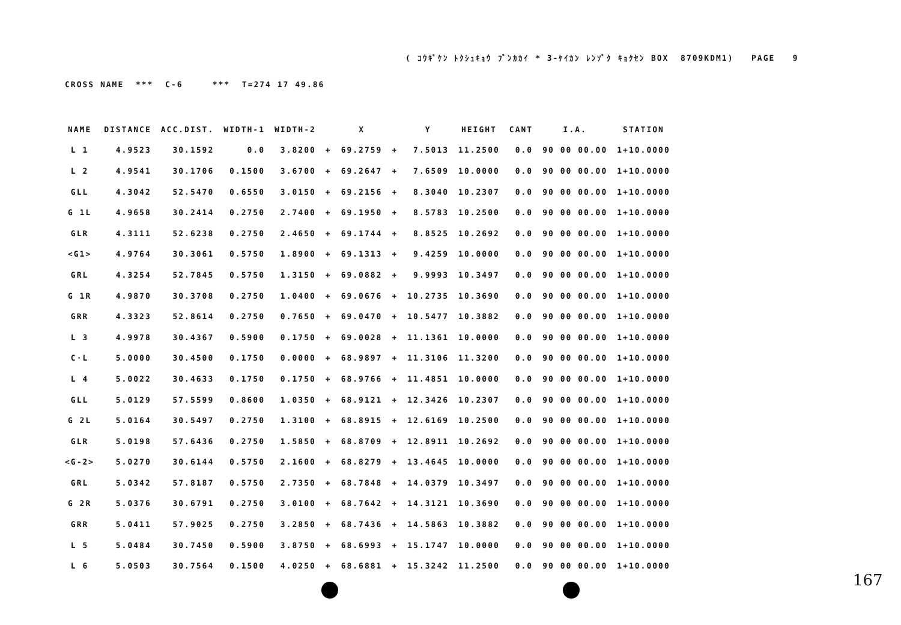( ｺｳｷﾞｹﾝ ﾄｸｼｭｷｮｳ ﾌﾞﾝｶｶｲ * 3-ｹｲｶﾝ ﾚﾝｿﾞｸ ｷｮｸｾﾝ BOX 8709KDM1) PAGE 9
CROSS NAME *** C-6 *** T=274 17 49.86
| NAME | DISTANCE | ACC.DIST. | WIDTH-1 | WIDTH-2 | | X | | Y | HEIGHT | CANT | I.A. | STATION |
| --- | --- | --- | --- | --- | --- | --- | --- | --- | --- | --- | --- | --- |
| L 1 | 4.9523 | 30.1592 | 0.0 | 3.8200 | + | 69.2759 | + | 7.5013 | 11.2500 | 0.0 | 90 00 00.00 | 1+10.0000 |
| L 2 | 4.9541 | 30.1706 | 0.1500 | 3.6700 | + | 69.2647 | + | 7.6509 | 10.0000 | 0.0 | 90 00 00.00 | 1+10.0000 |
| GLL | 4.3042 | 52.5470 | 0.6550 | 3.0150 | + | 69.2156 | + | 8.3040 | 10.2307 | 0.0 | 90 00 00.00 | 1+10.0000 |
| G 1L | 4.9658 | 30.2414 | 0.2750 | 2.7400 | + | 69.1950 | + | 8.5783 | 10.2500 | 0.0 | 90 00 00.00 | 1+10.0000 |
| GLR | 4.3111 | 52.6238 | 0.2750 | 2.4650 | + | 69.1744 | + | 8.8525 | 10.2692 | 0.0 | 90 00 00.00 | 1+10.0000 |
| <G1> | 4.9764 | 30.3061 | 0.5750 | 1.8900 | + | 69.1313 | + | 9.4259 | 10.0000 | 0.0 | 90 00 00.00 | 1+10.0000 |
| GRL | 4.3254 | 52.7845 | 0.5750 | 1.3150 | + | 69.0882 | + | 9.9993 | 10.3497 | 0.0 | 90 00 00.00 | 1+10.0000 |
| G 1R | 4.9870 | 30.3708 | 0.2750 | 1.0400 | + | 69.0676 | + | 10.2735 | 10.3690 | 0.0 | 90 00 00.00 | 1+10.0000 |
| GRR | 4.3323 | 52.8614 | 0.2750 | 0.7650 | + | 69.0470 | + | 10.5477 | 10.3882 | 0.0 | 90 00 00.00 | 1+10.0000 |
| L 3 | 4.9978 | 30.4367 | 0.5900 | 0.1750 | + | 69.0028 | + | 11.1361 | 10.0000 | 0.0 | 90 00 00.00 | 1+10.0000 |
| C·L | 5.0000 | 30.4500 | 0.1750 | 0.0000 | + | 68.9897 | + | 11.3106 | 11.3200 | 0.0 | 90 00 00.00 | 1+10.0000 |
| L 4 | 5.0022 | 30.4633 | 0.1750 | 0.1750 | + | 68.9766 | + | 11.4851 | 10.0000 | 0.0 | 90 00 00.00 | 1+10.0000 |
| GLL | 5.0129 | 57.5599 | 0.8600 | 1.0350 | + | 68.9121 | + | 12.3426 | 10.2307 | 0.0 | 90 00 00.00 | 1+10.0000 |
| G 2L | 5.0164 | 30.5497 | 0.2750 | 1.3100 | + | 68.8915 | + | 12.6169 | 10.2500 | 0.0 | 90 00 00.00 | 1+10.0000 |
| GLR | 5.0198 | 57.6436 | 0.2750 | 1.5850 | + | 68.8709 | + | 12.8911 | 10.2692 | 0.0 | 90 00 00.00 | 1+10.0000 |
| <G-2> | 5.0270 | 30.6144 | 0.5750 | 2.1600 | + | 68.8279 | + | 13.4645 | 10.0000 | 0.0 | 90 00 00.00 | 1+10.0000 |
| GRL | 5.0342 | 57.8187 | 0.5750 | 2.7350 | + | 68.7848 | + | 14.0379 | 10.3497 | 0.0 | 90 00 00.00 | 1+10.0000 |
| G 2R | 5.0376 | 30.6791 | 0.2750 | 3.0100 | + | 68.7642 | + | 14.3121 | 10.3690 | 0.0 | 90 00 00.00 | 1+10.0000 |
| GRR | 5.0411 | 57.9025 | 0.2750 | 3.2850 | + | 68.7436 | + | 14.5863 | 10.3882 | 0.0 | 90 00 00.00 | 1+10.0000 |
| L 5 | 5.0484 | 30.7450 | 0.5900 | 3.8750 | + | 68.6993 | + | 15.1747 | 10.0000 | 0.0 | 90 00 00.00 | 1+10.0000 |
| L 6 | 5.0503 | 30.7564 | 0.1500 | 4.0250 | + | 68.6881 | + | 15.3242 | 11.2500 | 0.0 | 90 00 00.00 | 1+10.0000 |
167